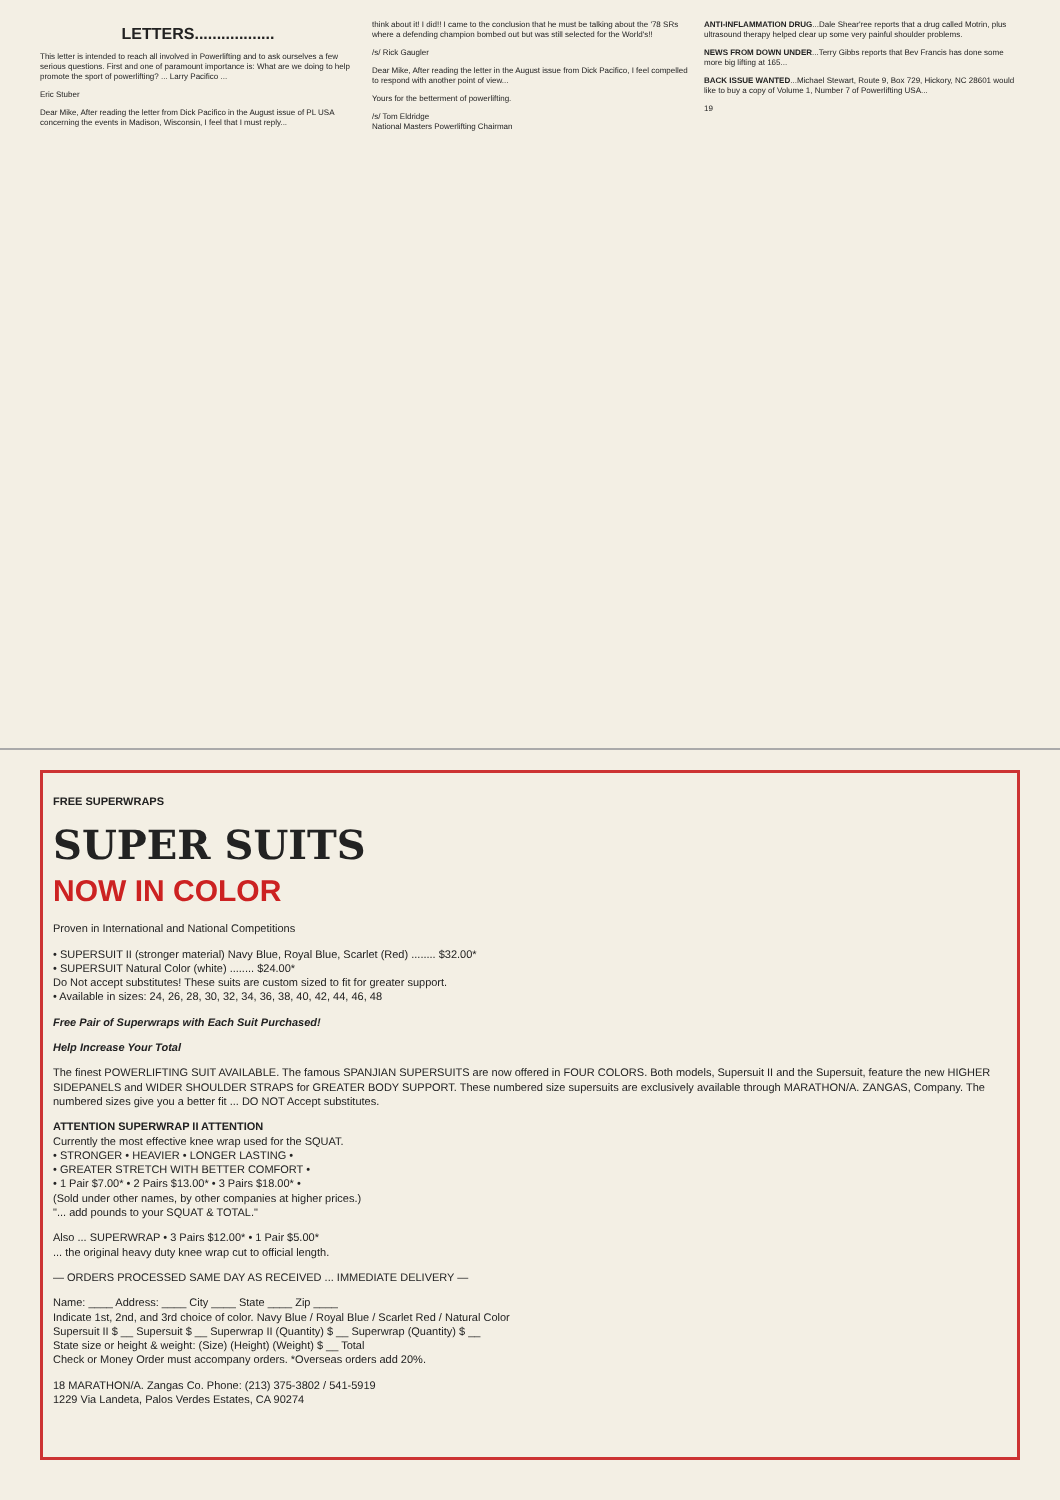LETTERS..................
This letter is intended to reach all involved in Powerlifting and to ask ourselves a few serious questions. First and one of paramount importance is: What are we doing to help promote the sport of powerlifting? ... Larry Pacifico ...
Eric Stuber
Dear Mike, After reading the letter from Dick Pacifico in the August issue of PL USA concerning the events in Madison, Wisconsin, I feel that I must reply...
think about it! I did!! I came to the conclusion that he must be talking about the '78 SRs where a defending champion bombed out but was still selected for the World's!!
/s/ Rick Gaugler
Dear Mike, After reading the letter in the August issue from Dick Pacifico, I feel compelled to respond with another point of view...
Yours for the betterment of powerlifting.
/s/ Tom Eldridge
National Masters Powerlifting Chairman
ANTI-INFLAMMATION DRUG...Dale Shear'ree reports that a drug called Motrin, plus ultrasound therapy helped clear up some very painful shoulder problems.
NEWS FROM DOWN UNDER...Terry Gibbs reports that Bev Francis has done some more big lifting at 165...
BACK ISSUE WANTED...Michael Stewart, Route 9, Box 729, Hickory, NC 28601 would like to buy a copy of Volume 1, Number 7 of Powerlifting USA...
19
FREE SUPERWRAPS
SUPER SUITS
NOW IN COLOR
Proven in International and National Competitions
• SUPERSUIT II (stronger material) Navy Blue, Royal Blue, Scarlet (Red) ........ $32.00*
• SUPERSUIT Natural Color (white) ........ $24.00*
Do Not accept substitutes! These suits are custom sized to fit for greater support.
• Available in sizes: 24, 26, 28, 30, 32, 34, 36, 38, 40, 42, 44, 46, 48
Free Pair of Superwraps with Each Suit Purchased!
Help Increase Your Total
The finest POWERLIFTING SUIT AVAILABLE. The famous SPANJIAN SUPERSUITS are now offered in FOUR COLORS. Both models, Supersuit II and the Supersuit, feature the new HIGHER SIDEPANELS and WIDER SHOULDER STRAPS for GREATER BODY SUPPORT. These numbered size supersuits are exclusively available through MARATHON/A. ZANGAS, Company. The numbered sizes give you a better fit ... DO NOT Accept substitutes.
ATTENTION SUPERWRAP II ATTENTION
Currently the most effective knee wrap used for the SQUAT.
• STRONGER • HEAVIER • LONGER LASTING •
• GREATER STRETCH WITH BETTER COMFORT •
• 1 Pair $7.00* • 2 Pairs $13.00* • 3 Pairs $18.00* •
(Sold under other names, by other companies at higher prices.)
"... add pounds to your SQUAT & TOTAL."
Also ... SUPERWRAP • 3 Pairs $12.00* • 1 Pair $5.00*
... the original heavy duty knee wrap cut to official length.
— ORDERS PROCESSED SAME DAY AS RECEIVED ... IMMEDIATE DELIVERY —
Name: ____ Address: ____ City ____ State ____ Zip ____
Indicate 1st, 2nd, and 3rd choice of color. Navy Blue / Royal Blue / Scarlet Red / Natural Color
Supersuit II $ __ Supersuit $ __ Superwrap II (Quantity) $ __ Superwrap (Quantity) $ __
State size or height & weight: (Size) (Height) (Weight) $ __ Total
Check or Money Order must accompany orders. *Overseas orders add 20%.
18 MARATHON/A. Zangas Co. Phone: (213) 375-3802 / 541-5919
1229 Via Landeta, Palos Verdes Estates, CA 90274